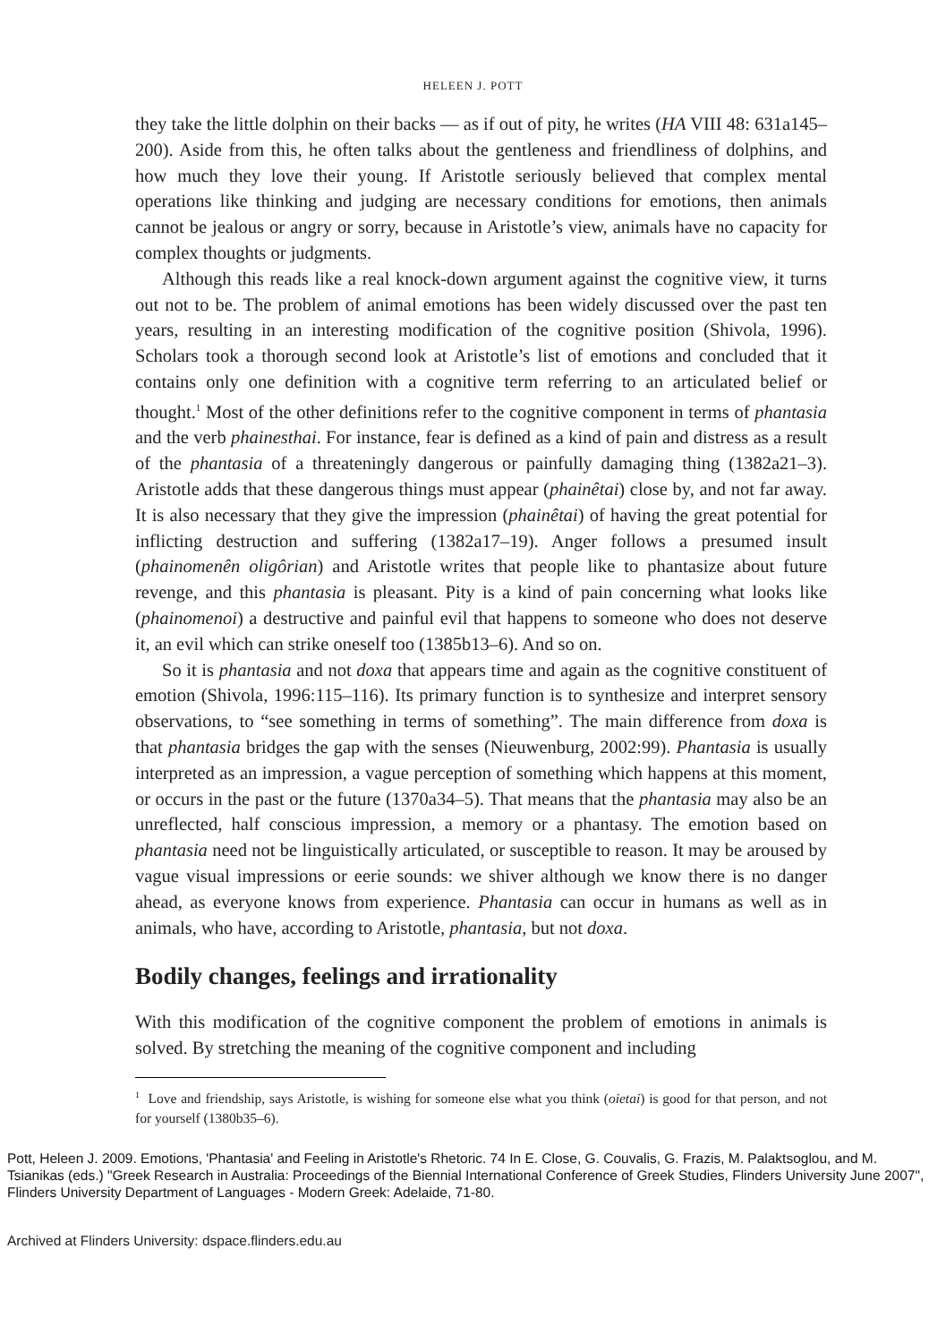HELEEN J. POTT
they take the little dolphin on their backs — as if out of pity, he writes (HA VIII 48: 631a145–200). Aside from this, he often talks about the gentleness and friendliness of dolphins, and how much they love their young. If Aristotle seriously believed that complex mental operations like thinking and judging are necessary conditions for emotions, then animals cannot be jealous or angry or sorry, because in Aristotle’s view, animals have no capacity for complex thoughts or judgments.
Although this reads like a real knock-down argument against the cognitive view, it turns out not to be. The problem of animal emotions has been widely discussed over the past ten years, resulting in an interesting modification of the cognitive position (Shivola, 1996). Scholars took a thorough second look at Aristotle’s list of emotions and concluded that it contains only one definition with a cognitive term referring to an articulated belief or thought.<sup>1</sup> Most of the other definitions refer to the cognitive component in terms of phantasia and the verb phainesthai. For instance, fear is defined as a kind of pain and distress as a result of the phantasia of a threateningly dangerous or painfully damaging thing (1382a21–3). Aristotle adds that these dangerous things must appear (phainêtai) close by, and not far away. It is also necessary that they give the impression (phainêtai) of having the great potential for inflicting destruction and suffering (1382a17–19). Anger follows a presumed insult (phainomenên oligôrian) and Aristotle writes that people like to phantasize about future revenge, and this phantasia is pleasant. Pity is a kind of pain concerning what looks like (phainomenoi) a destructive and painful evil that happens to someone who does not deserve it, an evil which can strike oneself too (1385b13–6). And so on.
So it is phantasia and not doxa that appears time and again as the cognitive constituent of emotion (Shivola, 1996:115–116). Its primary function is to synthesize and interpret sensory observations, to “see something in terms of something”. The main difference from doxa is that phantasia bridges the gap with the senses (Nieuwenburg, 2002:99). Phantasia is usually interpreted as an impression, a vague perception of something which happens at this moment, or occurs in the past or the future (1370a34–5). That means that the phantasia may also be an unreflected, half conscious impression, a memory or a phantasy. The emotion based on phantasia need not be linguistically articulated, or susceptible to reason. It may be aroused by vague visual impressions or eerie sounds: we shiver although we know there is no danger ahead, as everyone knows from experience. Phantasia can occur in humans as well as in animals, who have, according to Aristotle, phantasia, but not doxa.
Bodily changes, feelings and irrationality
With this modification of the cognitive component the problem of emotions in animals is solved. By stretching the meaning of the cognitive component and including
<sup>1</sup> Love and friendship, says Aristotle, is wishing for someone else what you think (oietai) is good for that person, and not for yourself (1380b35–6).
Pott, Heleen J. 2009. Emotions, 'Phantasia' and Feeling in Aristotle's Rhetoric. 74 In E. Close, G. Couvalis, G. Frazis, M. Palaktsoglou, and M. Tsianikas (eds.) "Greek Research in Australia: Proceedings of the Biennial International Conference of Greek Studies, Flinders University June 2007", Flinders University Department of Languages - Modern Greek: Adelaide, 71-80.
Archived at Flinders University: dspace.flinders.edu.au